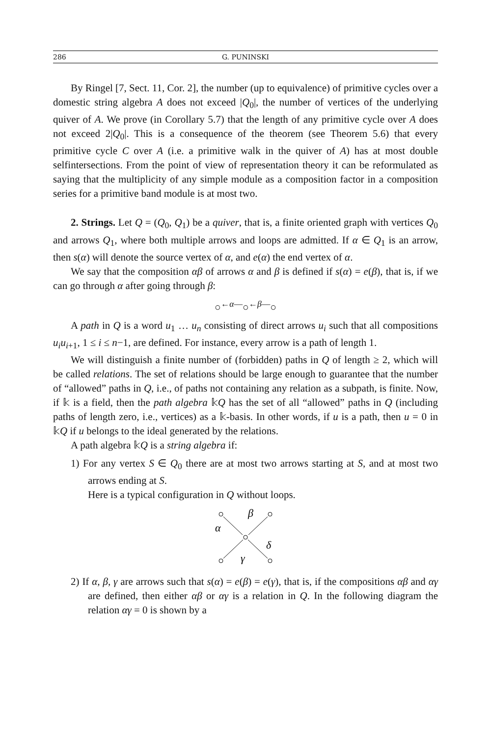286
G. PUNINSKI
By Ringel [7, Sect. 11, Cor. 2], the number (up to equivalence) of primitive cycles over a domestic string algebra A does not exceed |Q<sub>0</sub>|, the number of vertices of the underlying quiver of A. We prove (in Corollary 5.7) that the length of any primitive cycle over A does not exceed 2|Q<sub>0</sub>|. This is a consequence of the theorem (see Theorem 5.6) that every primitive cycle C over A (i.e. a primitive walk in the quiver of A) has at most double selfintersections. From the point of view of representation theory it can be reformulated as saying that the multiplicity of any simple module as a composition factor in a composition series for a primitive band module is at most two.
2. Strings. Let Q = (Q<sub>0</sub>, Q<sub>1</sub>) be a quiver, that is, a finite oriented graph with vertices Q<sub>0</sub> and arrows Q<sub>1</sub>, where both multiple arrows and loops are admitted. If α ∈ Q<sub>1</sub> is an arrow, then s(α) will denote the source vertex of α, and e(α) the end vertex of α.
We say that the composition αβ of arrows α and β is defined if s(α) = e(β), that is, if we can go through α after going through β:
○<sup>←α—</sup>○<sup>←β—</sup>○
A path in Q is a word u<sub>1</sub> … u<sub>n</sub> consisting of direct arrows u<sub>i</sub> such that all compositions u<sub>i</sub>u<sub>i+1</sub>, 1 ≤ i ≤ n−1, are defined. For instance, every arrow is a path of length 1.
We will distinguish a finite number of (forbidden) paths in Q of length ≥ 2, which will be called relations. The set of relations should be large enough to guarantee that the number of “allowed” paths in Q, i.e., of paths not containing any relation as a subpath, is finite. Now, if 𝕜 is a field, then the path algebra 𝕜Q has the set of all “allowed” paths in Q (including paths of length zero, i.e., vertices) as a 𝕜-basis. In other words, if u is a path, then u = 0 in 𝕜Q if u belongs to the ideal generated by the relations.
A path algebra 𝕜Q is a string algebra if:
1) For any vertex S ∈ Q<sub>0</sub> there are at most two arrows starting at S, and at most two arrows ending at S.
Here is a typical configuration in Q without loops.
α
β
γ
δ
2) If α, β, γ are arrows such that s(α) = e(β) = e(γ), that is, if the compositions αβ and αγ are defined, then either αβ or αγ is a relation in Q. In the following diagram the relation αγ = 0 is shown by a